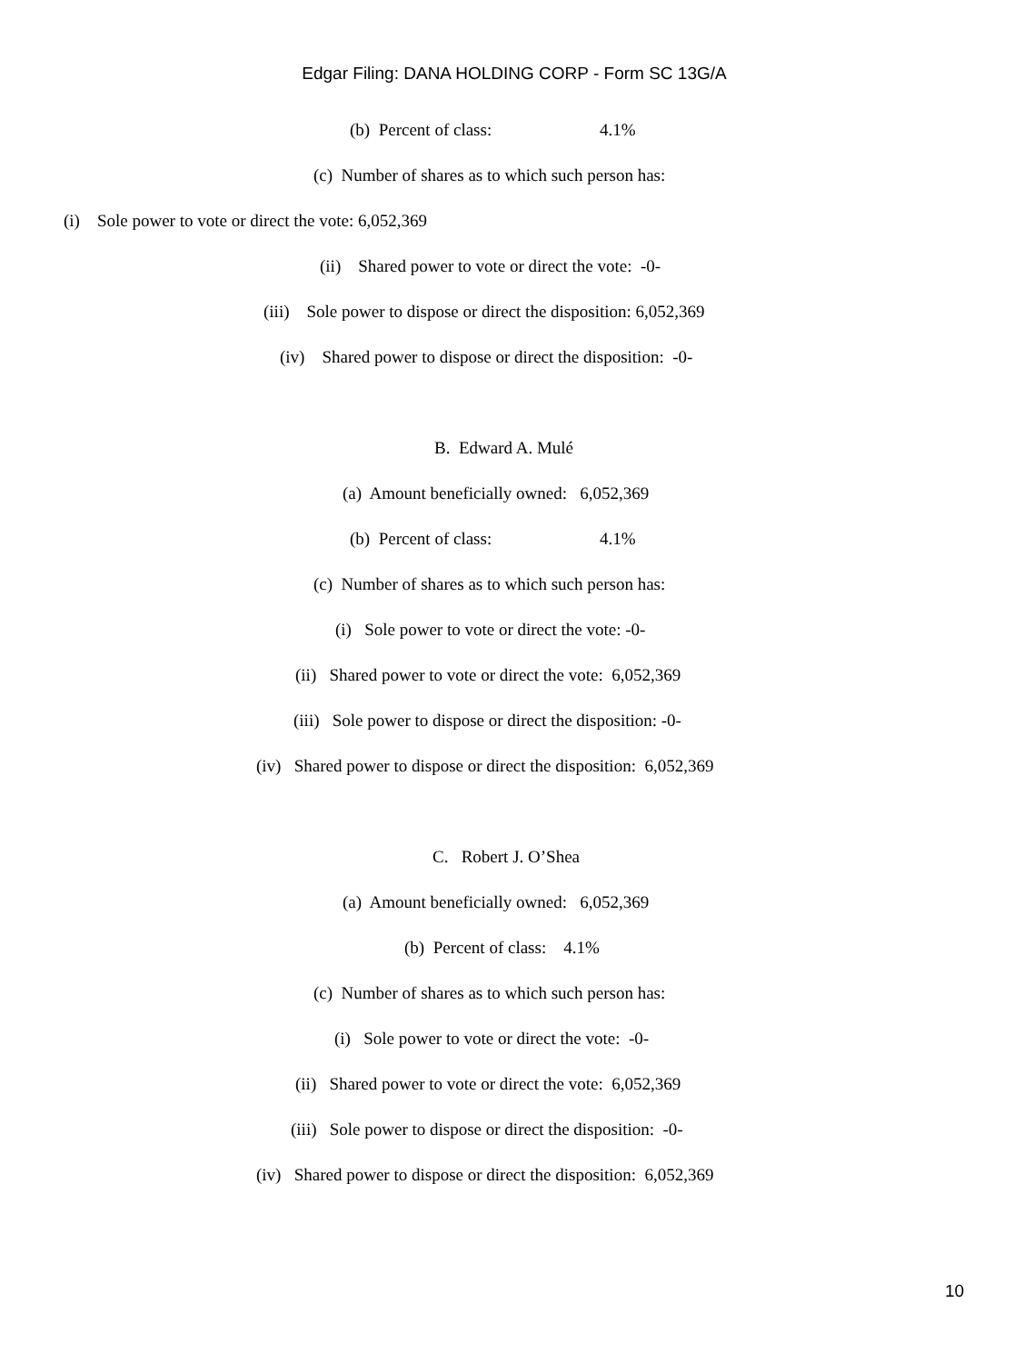Edgar Filing: DANA HOLDING CORP - Form SC 13G/A
(b) Percent of class: 4.1%
(c) Number of shares as to which such person has:
(i) Sole power to vote or direct the vote: 6,052,369
(ii) Shared power to vote or direct the vote: -0-
(iii) Sole power to dispose or direct the disposition: 6,052,369
(iv) Shared power to dispose or direct the disposition: -0-
B. Edward A. Mulé
(a) Amount beneficially owned: 6,052,369
(b) Percent of class: 4.1%
(c) Number of shares as to which such person has:
(i) Sole power to vote or direct the vote: -0-
(ii) Shared power to vote or direct the vote: 6,052,369
(iii) Sole power to dispose or direct the disposition: -0-
(iv) Shared power to dispose or direct the disposition: 6,052,369
C. Robert J. O’Shea
(a) Amount beneficially owned: 6,052,369
(b) Percent of class: 4.1%
(c) Number of shares as to which such person has:
(i) Sole power to vote or direct the vote: -0-
(ii) Shared power to vote or direct the vote: 6,052,369
(iii) Sole power to dispose or direct the disposition: -0-
(iv) Shared power to dispose or direct the disposition: 6,052,369
10